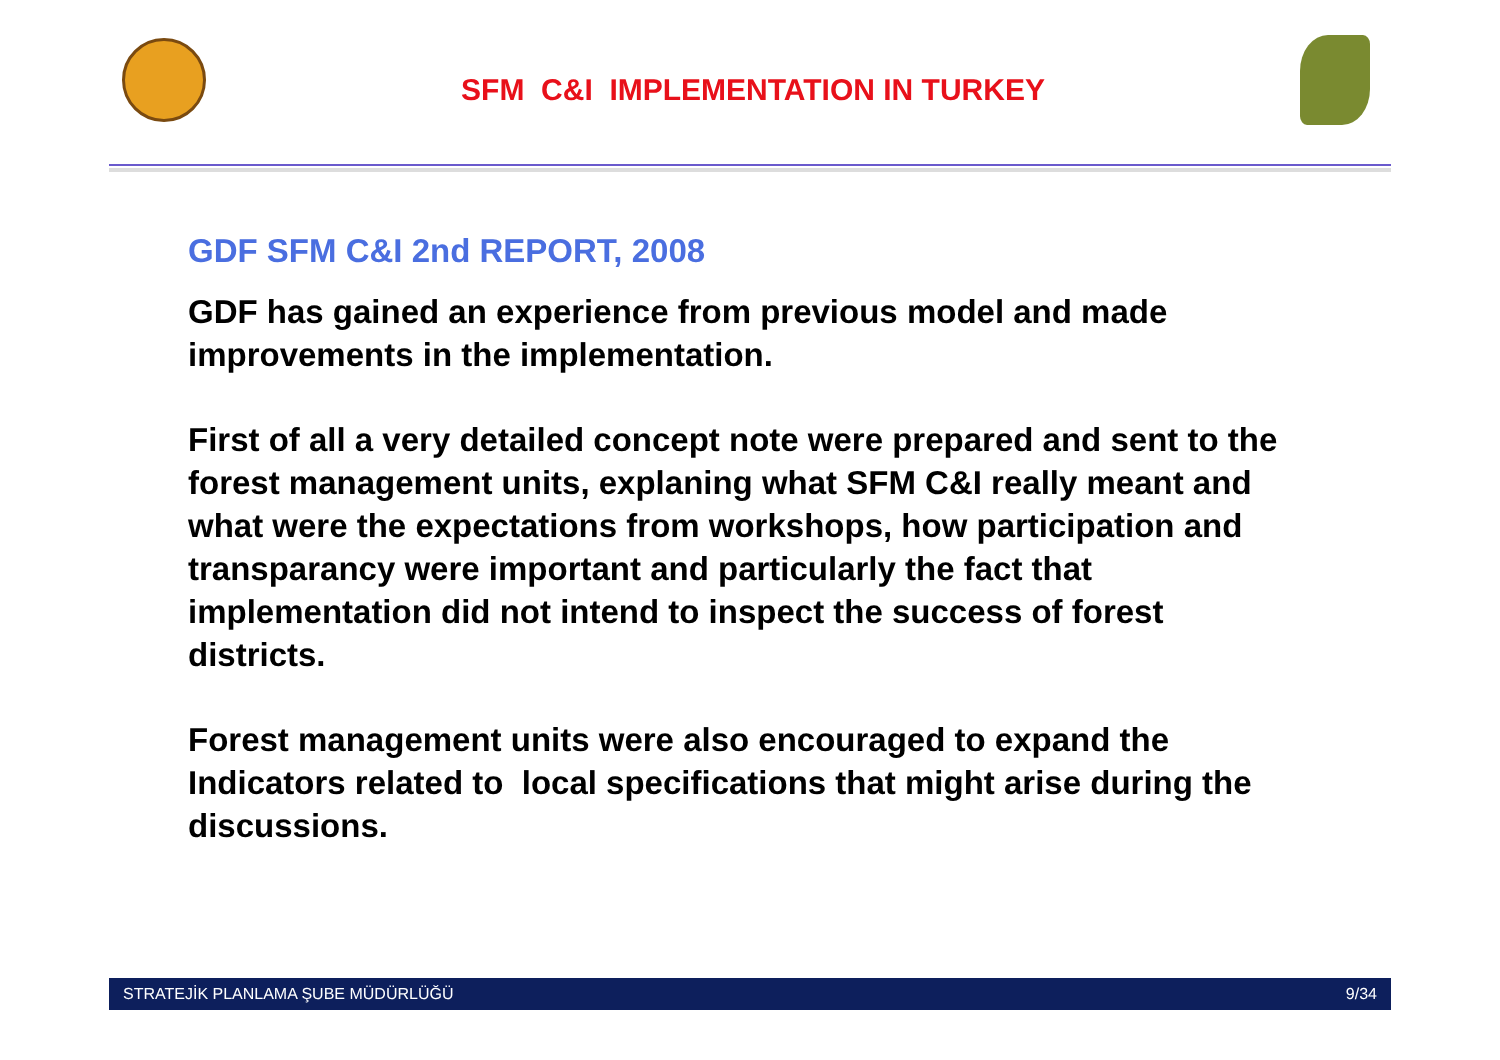SFM C&I IMPLEMENTATION IN TURKEY
GDF SFM C&I 2nd REPORT, 2008
GDF has gained an experience from previous model and made improvements in the implementation.
First of all a very detailed concept note were prepared and sent to the forest management units, explaning what SFM C&I really meant and what were the expectations from workshops, how participation and transparancy were important and particularly the fact that implementation did not intend to inspect the success of forest districts.
Forest management units were also encouraged to expand the Indicators related to local specifications that might arise during the discussions.
STRATEJİK PLANLAMA ŞUBE MÜDÜRLÜĞÜ 9/34